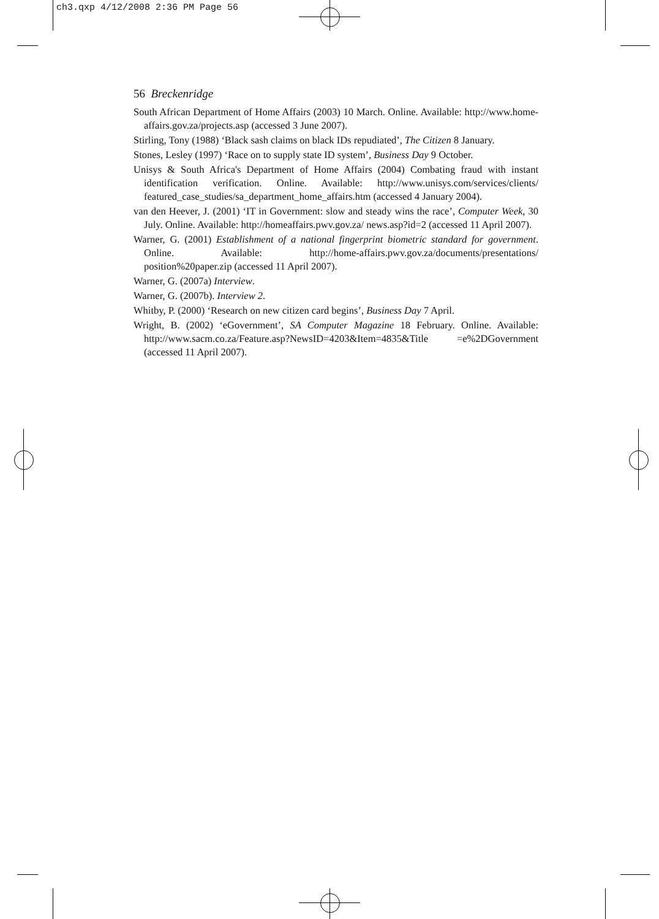ch3.qxp 4/12/2008 2:36 PM Page 56
56 Breckenridge
South African Department of Home Affairs (2003) 10 March. Online. Available: http://www.home-affairs.gov.za/projects.asp (accessed 3 June 2007).
Stirling, Tony (1988) ‘Black sash claims on black IDs repudiated’, The Citizen 8 January.
Stones, Lesley (1997) ‘Race on to supply state ID system’, Business Day 9 October.
Unisys & South Africa's Department of Home Affairs (2004) Combating fraud with instant identification verification. Online. Available: http://www.unisys.com/services/clients/ featured_case_studies/sa_department_home_affairs.htm (accessed 4 January 2004).
van den Heever, J. (2001) ‘IT in Government: slow and steady wins the race’, Computer Week, 30 July. Online. Available: http://homeaffairs.pwv.gov.za/ news.asp?id=2 (accessed 11 April 2007).
Warner, G. (2001) Establishment of a national fingerprint biometric standard for government. Online. Available: http://home-affairs.pwv.gov.za/documents/presentations/ position%20paper.zip (accessed 11 April 2007).
Warner, G. (2007a) Interview.
Warner, G. (2007b). Interview 2.
Whitby, P. (2000) ‘Research on new citizen card begins’, Business Day 7 April.
Wright, B. (2002) ‘eGovernment’, SA Computer Magazine 18 February. Online. Available: http://www.sacm.co.za/Feature.asp?NewsID=4203&Item=4835&Title =e%2DGovernment (accessed 11 April 2007).